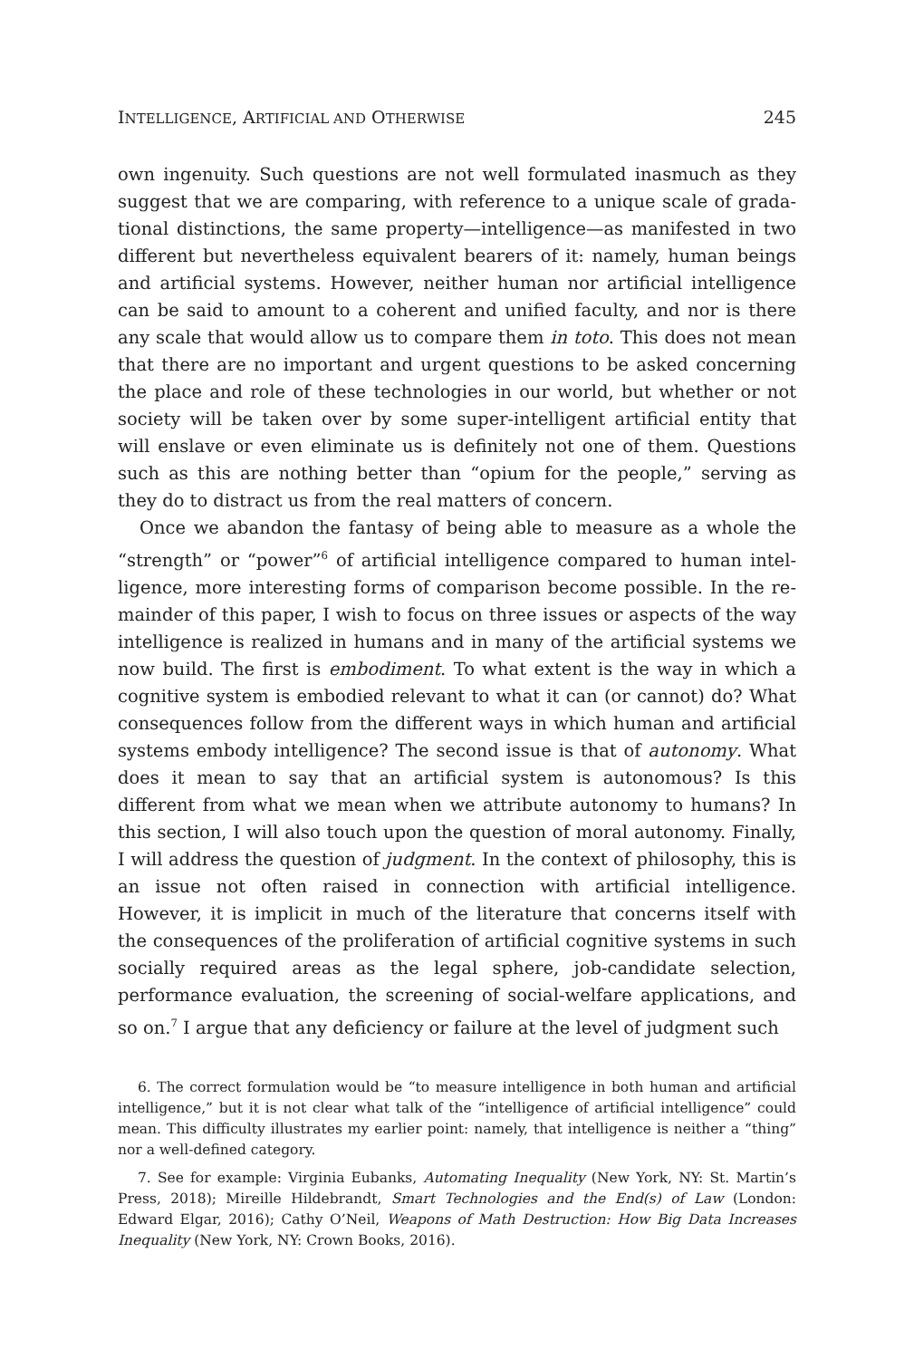INTELLIGENCE, ARTIFICIAL AND OTHERWISE 245
own ingenuity. Such questions are not well formulated inasmuch as they suggest that we are comparing, with reference to a unique scale of grada­tional distinctions, the same property—intelligence—as manifested in two different but nevertheless equivalent bearers of it: namely, human beings and artificial systems. However, neither human nor artificial intelligence can be said to amount to a coherent and unified faculty, and nor is there any scale that would allow us to compare them in toto. This does not mean that there are no important and urgent questions to be asked concerning the place and role of these technologies in our world, but whether or not society will be taken over by some super-intelligent artificial entity that will enslave or even eliminate us is definitely not one of them. Questions such as this are nothing better than “opium for the people,” serving as they do to distract us from the real matters of concern.
Once we abandon the fantasy of being able to measure as a whole the “strength” or “power”<sup>6</sup> of artificial intelligence compared to human intel­ligence, more interesting forms of comparison become possible. In the re­mainder of this paper, I wish to focus on three issues or aspects of the way intelligence is realized in humans and in many of the artificial systems we now build. The first is embodiment. To what extent is the way in which a cognitive system is embodied relevant to what it can (or cannot) do? What consequences follow from the different ways in which human and artifi­cial systems embody intelligence? The second issue is that of autonomy. What does it mean to say that an artificial system is autonomous? Is this different from what we mean when we attribute autonomy to humans? In this section, I will also touch upon the question of moral autonomy. Fi­nally, I will address the question of judgment. In the context of philosophy, this is an issue not often raised in connection with artificial intelligence. However, it is implicit in much of the literature that concerns itself with the consequences of the proliferation of artificial cognitive systems in such socially required areas as the legal sphere, job-candidate selection, performance evaluation, the screening of social-welfare applications, and so on.<sup>7</sup> I argue that any deficiency or failure at the level of judgment such
6. The correct formulation would be “to measure intelligence in both human and artificial intelligence,” but it is not clear what talk of the “intelligence of artificial intelligence” could mean. This difficulty illustrates my earlier point: namely, that intelligence is neither a “thing” nor a well-defined category.
7. See for example: Virginia Eubanks, Automating Inequality (New York, NY: St. Martin’s Press, 2018); Mireille Hildebrandt, Smart Technologies and the End(s) of Law (London: Edward Elgar, 2016); Cathy O’Neil, Weapons of Math Destruction: How Big Data Increases Inequality (New York, NY: Crown Books, 2016).